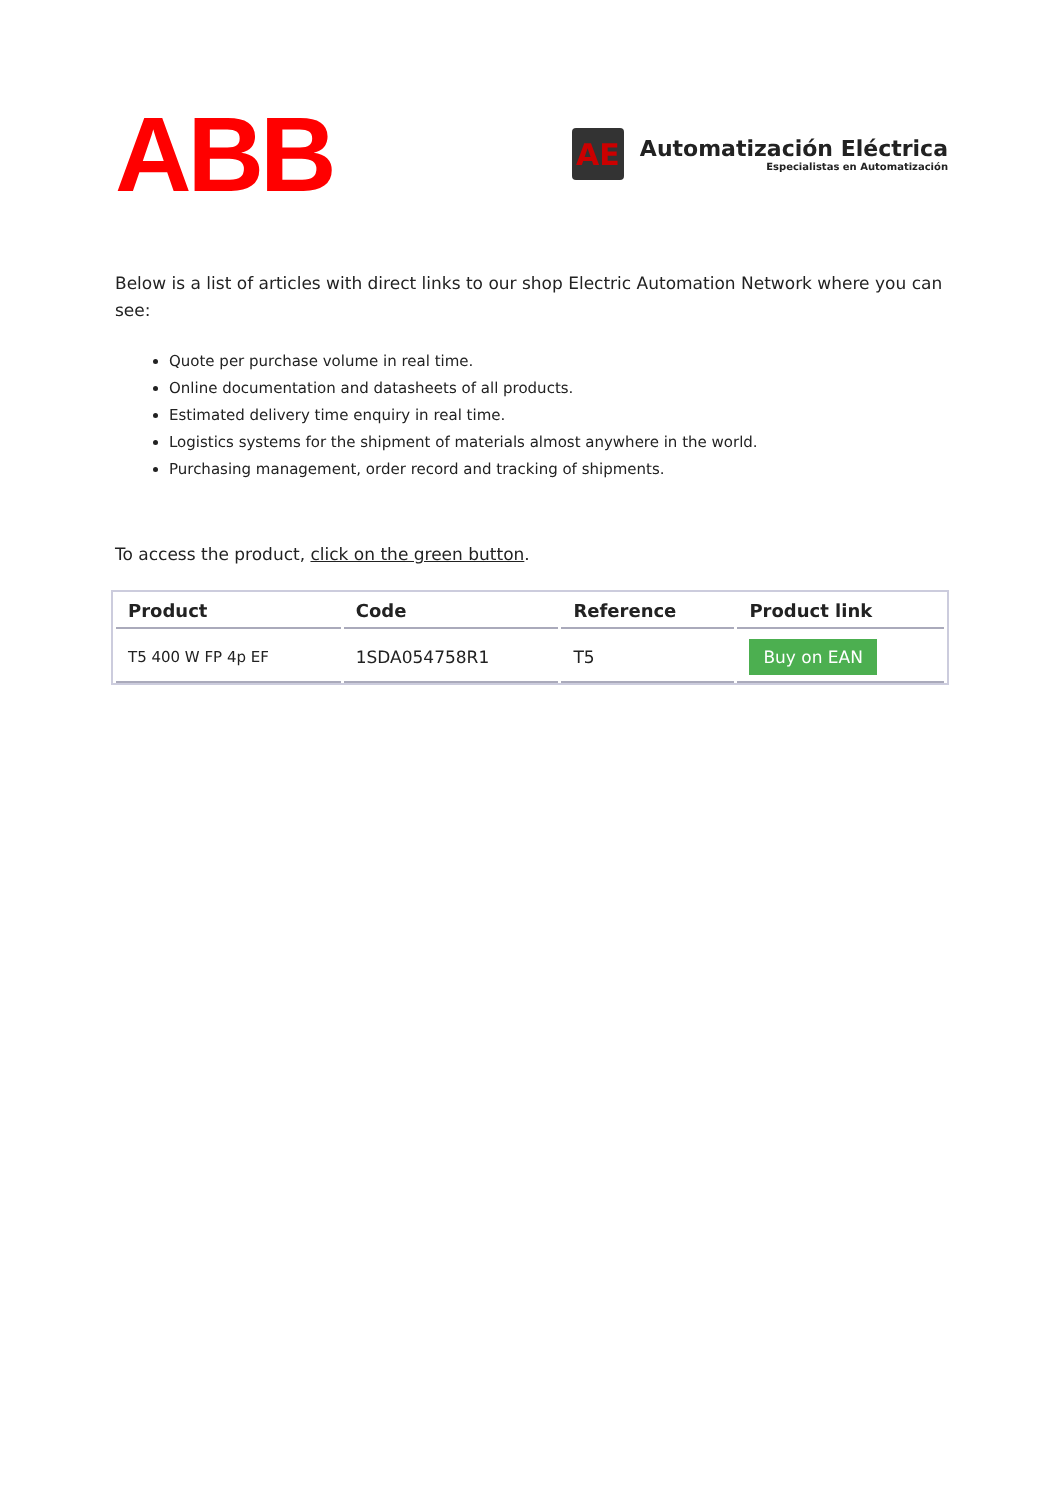ABB
AE
Automatización Eléctrica
Especialistas en Automatización
Below is a list of articles with direct links to our shop Electric Automation Network where you can see:
Quote per purchase volume in real time.
Online documentation and datasheets of all products.
Estimated delivery time enquiry in real time.
Logistics systems for the shipment of materials almost anywhere in the world.
Purchasing management, order record and tracking of shipments.
To access the product, click on the green button.
| Product | Code | Reference | Product link |
| --- | --- | --- | --- |
| T5 400 W FP 4p EF | 1SDA054758R1 | T5 | Buy on EAN |